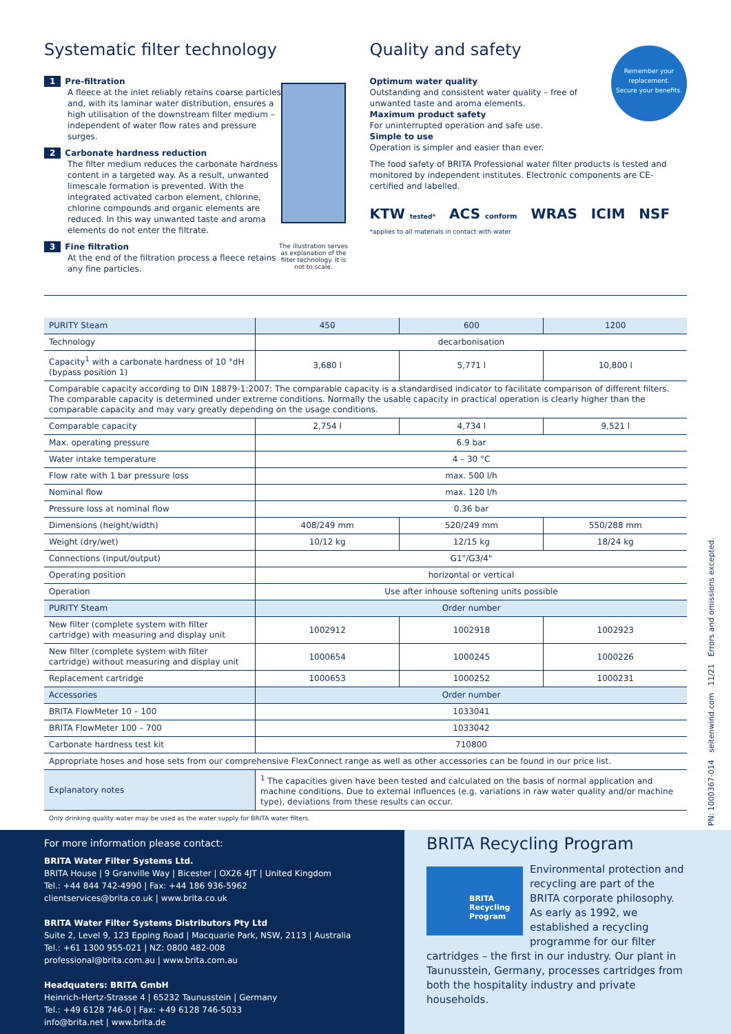Systematic filter technology
1 Pre-filtration
A fleece at the inlet reliably retains coarse particles and, with its laminar water distribution, ensures a high utilisation of the downstream filter medium – independent of water flow rates and pressure surges.
2 Carbonate hardness reduction
The filter medium reduces the carbonate hardness content in a targeted way. As a result, unwanted limescale formation is prevented. With the integrated activated carbon element, chlorine, chlorine compounds and organic elements are reduced. In this way unwanted taste and aroma elements do not enter the filtrate.
3 Fine filtration
At the end of the filtration process a fleece retains any fine particles.
The illustration serves as explanation of the filter technology. It is not to scale.
Quality and safety
Optimum water quality
Outstanding and consistent water quality – free of unwanted taste and aroma elements.
Maximum product safety
For uninterrupted operation and safe use.
Simple to use
Operation is simpler and easier than ever.
The food safety of BRITA Professional water filter products is tested and monitored by independent institutes. Electronic components are CE-certified and labelled.
KTW tested* ACS conform WRAS ICIM NSF
*applies to all materials in contact with water
Remember your replacement.
Secure your benefits.
| PURITY Steam | 450 | 600 | 1200 |
| Technology | decarbonisation | | |
| Capacity<sup>1</sup> with a carbonate hardness of 10 °dH (bypass position 1) | 3,680 l | 5,771 l | 10,800 l |
| Comparable capacity according to DIN 18879-1:2007: The comparable capacity is a standardised indicator to facilitate comparison of different filters. The comparable capacity is determined under extreme conditions. Normally the usable capacity in practical operation is clearly higher than the comparable capacity and may vary greatly depending on the usage conditions. | | | |
| Comparable capacity | 2,754 l | 4,734 l | 9,521 l |
| Max. operating pressure | 6.9 bar | | |
| Water intake temperature | 4 – 30 °C | | |
| Flow rate with 1 bar pressure loss | max. 500 l/h | | |
| Nominal flow | max. 120 l/h | | |
| Pressure loss at nominal flow | 0.36 bar | | |
| Dimensions (height/width) | 408/249 mm | 520/249 mm | 550/288 mm |
| Weight (dry/wet) | 10/12 kg | 12/15 kg | 18/24 kg |
| Connections (input/output) | G1"/G3/4" | | |
| Operating position | horizontal or vertical | | |
| Operation | Use after inhouse softening units possible | | |
| PURITY Steam | Order number | | |
| New filter (complete system with filter cartridge) with measuring and display unit | 1002912 | 1002918 | 1002923 |
| New filter (complete system with filter cartridge) without measuring and display unit | 1000654 | 1000245 | 1000226 |
| Replacement cartridge | 1000653 | 1000252 | 1000231 |
| Accessories | Order number | | |
| BRITA FlowMeter 10 – 100 | 1033041 | | |
| BRITA FlowMeter 100 – 700 | 1033042 | | |
| Carbonate hardness test kit | 710800 | | |
| Appropriate hoses and hose sets from our comprehensive FlexConnect range as well as other accessories can be found in our price list. | | | |
| Explanatory notes | <sup>1</sup> The capacities given have been tested and calculated on the basis of normal application and machine conditions. Due to external influences (e.g. variations in raw water quality and/or machine type), deviations from these results can occur. | | |
Only drinking quality water may be used as the water supply for BRITA water filters.
PN: 1000367-014 seitenwind.com 11/21 Errors and omissions excepted.
For more information please contact:
BRITA Water Filter Systems Ltd.
BRITA House | 9 Granville Way | Bicester | OX26 4JT | United Kingdom
Tel.: +44 844 742-4990 | Fax: +44 186 936-5962
clientservices@brita.co.uk | www.brita.co.uk
BRITA Water Filter Systems Distributors Pty Ltd
Suite 2, Level 9, 123 Epping Road | Macquarie Park, NSW, 2113 | Australia
Tel.: +61 1300 955-021 | NZ: 0800 482-008
professional@brita.com.au | www.brita.com.au
Headquaters: BRITA GmbH
Heinrich-Hertz-Strasse 4 | 65232 Taunusstein | Germany
Tel.: +49 6128 746-0 | Fax: +49 6128 746-5033
info@brita.net | www.brita.de
BRITA Recycling Program
BRITA Recycling Program
Environmental protection and recycling are part of the BRITA corporate philosophy. As early as 1992, we established a recycling programme for our filter cartridges – the first in our industry. Our plant in Taunusstein, Germany, processes cartridges from both the hospitality industry and private households.